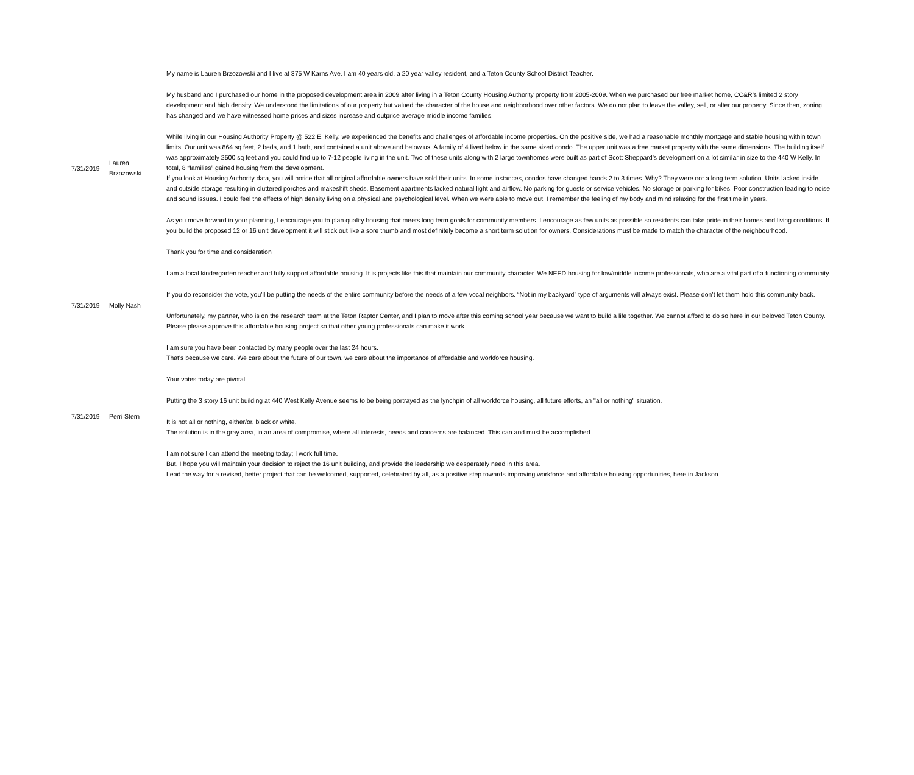| 7/31/2019 | Lauren Brzozowski | My name is Lauren Brzozowski and I live at 375 W Karns Ave. I am 40 years old, a 20 year valley resident, and a Teton County School District Teacher. My husband and I purchased our home in the proposed development area in 2009 after living in a Teton County Housing Authority property from 2005-2009. When we purchased our free market home, CC&R’s limited 2 story development and high density. We understood the limitations of our property but valued the character of the house and neighborhood over other factors. We do not plan to leave the valley, sell, or alter our property. Since then, zoning has changed and we have witnessed home prices and sizes increase and outprice average middle income families. While living in our Housing Authority Property @ 522 E. Kelly, we experienced the benefits and challenges of affordable income properties. On the positive side, we had a reasonable monthly mortgage and stable housing within town limits. Our unit was 864 sq feet, 2 beds, and 1 bath, and contained a unit above and below us. A family of 4 lived below in the same sized condo. The upper unit was a free market property with the same dimensions. The building itself was approximately 2500 sq feet and you could find up to 7-12 people living in the unit. Two of these units along with 2 large townhomes were built as part of Scott Sheppard’s development on a lot similar in size to the 440 W Kelly. In total, 8 “families” gained housing from the development. If you look at Housing Authority data, you will notice that all original affordable owners have sold their units. In some instances, condos have changed hands 2 to 3 times. Why? They were not a long term solution. Units lacked inside and outside storage resulting in cluttered porches and makeshift sheds. Basement apartments lacked natural light and airflow. No parking for guests or service vehicles. No storage or parking for bikes. Poor construction leading to noise and sound issues. I could feel the effects of high density living on a physical and psychological level. When we were able to move out, I remember the feeling of my body and mind relaxing for the first time in years. As you move forward in your planning, I encourage you to plan quality housing that meets long term goals for community members. I encourage as few units as possible so residents can take pride in their homes and living conditions. If you build the proposed 12 or 16 unit development it will stick out like a sore thumb and most definitely become a short term solution for owners. Considerations must be made to match the character of the neighbourhood. Thank you for time and consideration |
| 7/31/2019 | Molly Nash | I am a local kindergarten teacher and fully support affordable housing. It is projects like this that maintain our community character. We NEED housing for low/middle income professionals, who are a vital part of a functioning community. If you do reconsider the vote, you’ll be putting the needs of the entire community before the needs of a few vocal neighbors. “Not in my backyard” type of arguments will always exist. Please don’t let them hold this community back. Unfortunately, my partner, who is on the research team at the Teton Raptor Center, and I plan to move after this coming school year because we want to build a life together. We cannot afford to do so here in our beloved Teton County. Please please approve this affordable housing project so that other young professionals can make it work. |
| 7/31/2019 | Perri Stern | I am sure you have been contacted by many people over the last 24 hours. That's because we care. We care about the future of our town, we care about the importance of affordable and workforce housing. Your votes today are pivotal. Putting the 3 story 16 unit building at 440 West Kelly Avenue seems to be being portrayed as the lynchpin of all workforce housing, all future efforts, an "all or nothing" situation. It is not all or nothing, either/or, black or white. The solution is in the gray area, in an area of compromise, where all interests, needs and concerns are balanced. This can and must be accomplished. I am not sure I can attend the meeting today; I work full time. But, I hope you will maintain your decision to reject the 16 unit building, and provide the leadership we desperately need in this area. Lead the way for a revised, better project that can be welcomed, supported, celebrated by all, as a positive step towards improving workforce and affordable housing opportunities, here in Jackson. |